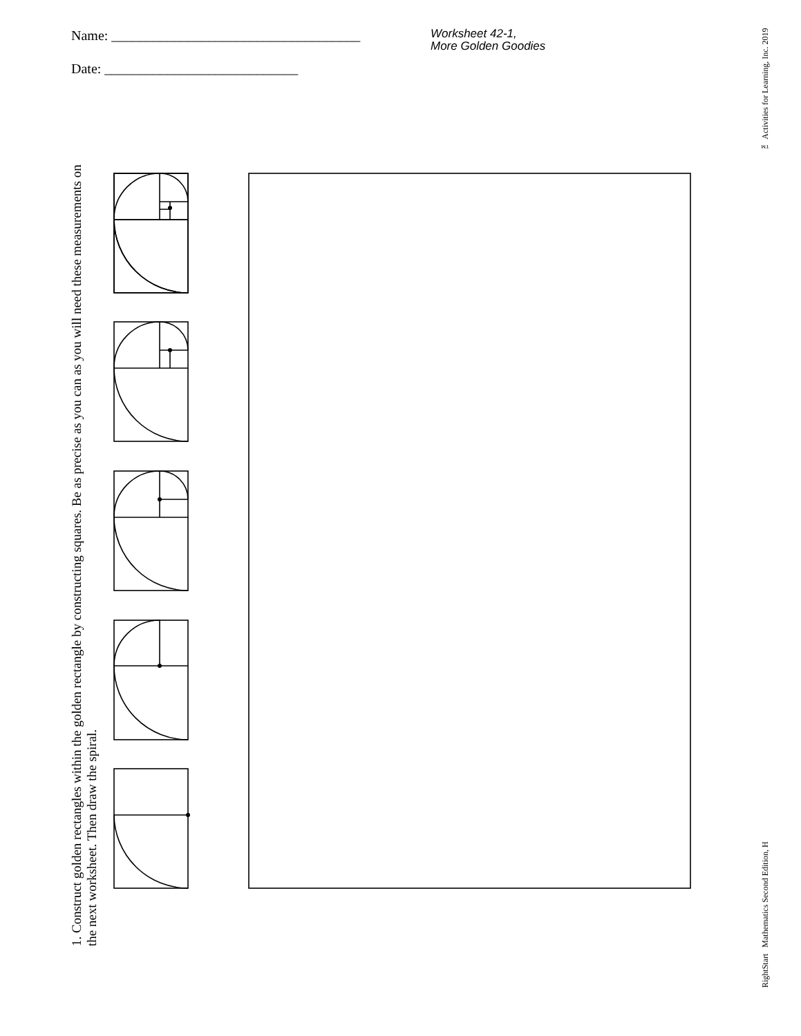Name: ____________________________________
Worksheet 42-1,
More Golden Goodies
Date: ____________________________
1. Construct golden rectangles within the golden rectangle by constructing squares. Be as precise as you can as you will need these measurements on the next worksheet. Then draw the spiral.
RightStart Mathematics Second Edition, H ™ Activities for Learning, Inc. 2019